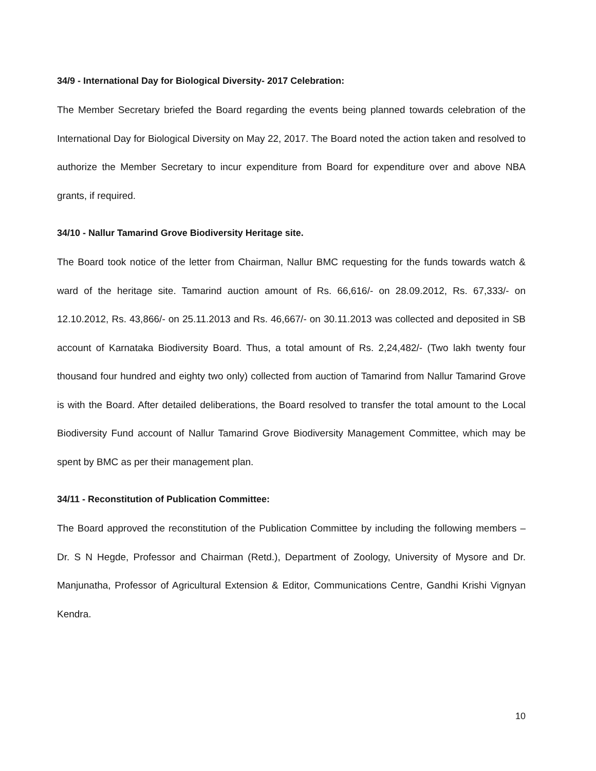34/9 - International Day for Biological Diversity- 2017 Celebration:
The Member Secretary briefed the Board regarding the events being planned towards celebration of the International Day for Biological Diversity on May 22, 2017. The Board noted the action taken and resolved to authorize the Member Secretary to incur expenditure from Board for expenditure over and above NBA grants, if required.
34/10 - Nallur Tamarind Grove Biodiversity Heritage site.
The Board took notice of the letter from Chairman, Nallur BMC requesting for the funds towards watch & ward of the heritage site. Tamarind auction amount of Rs. 66,616/- on 28.09.2012, Rs. 67,333/- on 12.10.2012, Rs. 43,866/- on 25.11.2013 and Rs. 46,667/- on 30.11.2013 was collected and deposited in SB account of Karnataka Biodiversity Board. Thus, a total amount of Rs. 2,24,482/- (Two lakh twenty four thousand four hundred and eighty two only) collected from auction of Tamarind from Nallur Tamarind Grove is with the Board. After detailed deliberations, the Board resolved to transfer the total amount to the Local Biodiversity Fund account of Nallur Tamarind Grove Biodiversity Management Committee, which may be spent by BMC as per their management plan.
34/11 - Reconstitution of Publication Committee:
The Board approved the reconstitution of the Publication Committee by including the following members – Dr. S N Hegde, Professor and Chairman (Retd.), Department of Zoology, University of Mysore and Dr. Manjunatha, Professor of Agricultural Extension & Editor, Communications Centre, Gandhi Krishi Vignyan Kendra.
10